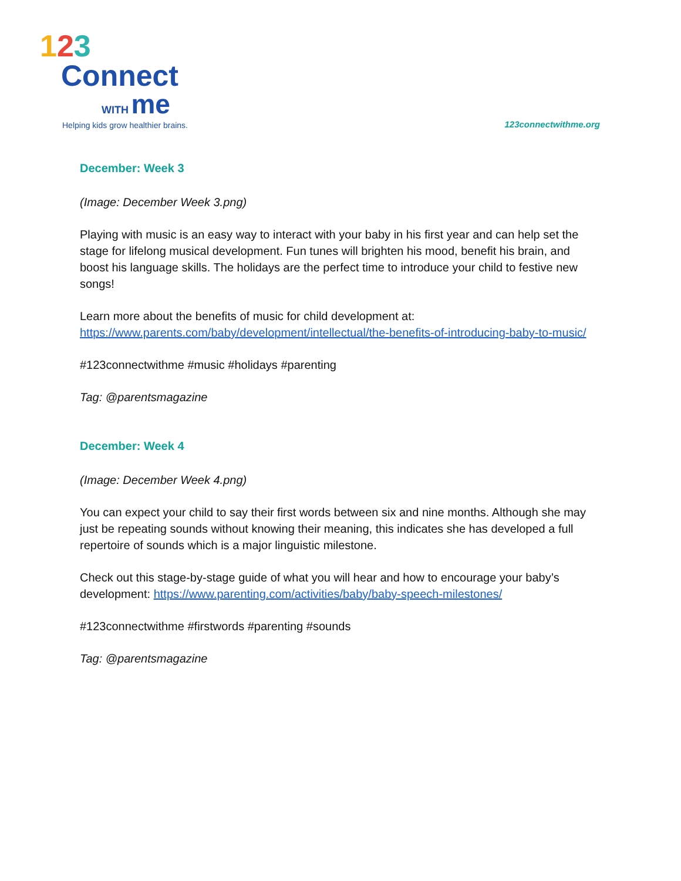123
Connect
WITH me
Helping kids grow healthier brains.
123connectwithme.org
December: Week 3
(Image: December Week 3.png)
Playing with music is an easy way to interact with your baby in his first year and can help set the stage for lifelong musical development. Fun tunes will brighten his mood, benefit his brain, and boost his language skills. The holidays are the perfect time to introduce your child to festive new songs!
Learn more about the benefits of music for child development at: https://www.parents.com/baby/development/intellectual/the-benefits-of-introducing-baby-to-music/
#123connectwithme #music #holidays #parenting
Tag: @parentsmagazine
December: Week 4
(Image: December Week 4.png)
You can expect your child to say their first words between six and nine months. Although she may just be repeating sounds without knowing their meaning, this indicates she has developed a full repertoire of sounds which is a major linguistic milestone.
Check out this stage-by-stage guide of what you will hear and how to encourage your baby’s development: https://www.parenting.com/activities/baby/baby-speech-milestones/
#123connectwithme #firstwords #parenting #sounds
Tag: @parentsmagazine